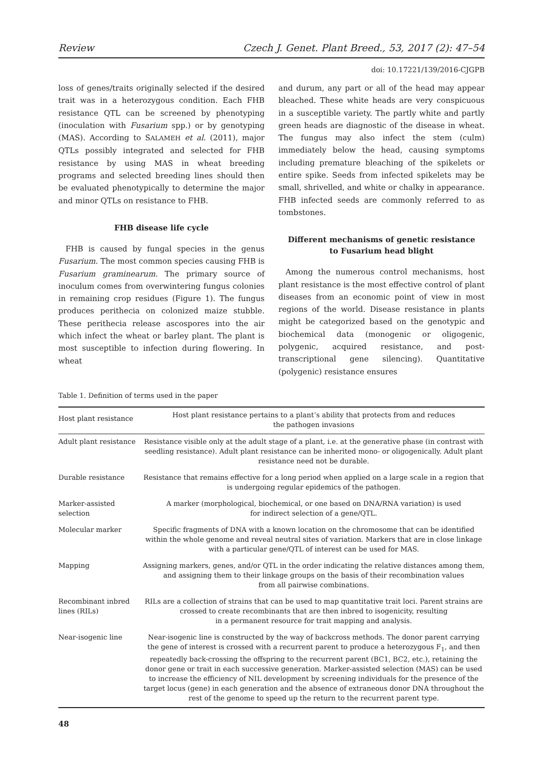Review Czech J. Genet. Plant Breed., 53, 2017 (2): 47–54
doi: 10.17221/139/2016-CJGPB
loss of genes/traits originally selected if the desired trait was in a heterozygous condition. Each FHB resistance QTL can be screened by phenotyping (inoculation with Fusarium spp.) or by genotyping (MAS). According to SALAMEH et al. (2011), major QTLs possibly integrated and selected for FHB resistance by using MAS in wheat breeding programs and selected breeding lines should then be evaluated phenotypically to determine the major and minor QTLs on resistance to FHB.
FHB disease life cycle
FHB is caused by fungal species in the genus Fusarium. The most common species causing FHB is Fusarium graminearum. The primary source of inoculum comes from overwintering fungus colonies in remaining crop residues (Figure 1). The fungus produces perithecia on colonized maize stubble. These perithecia release ascospores into the air which infect the wheat or barley plant. The plant is most susceptible to infection during flowering. In wheat
and durum, any part or all of the head may appear bleached. These white heads are very conspicuous in a susceptible variety. The partly white and partly green heads are diagnostic of the disease in wheat. The fungus may also infect the stem (culm) immediately below the head, causing symptoms including premature bleaching of the spikelets or entire spike. Seeds from infected spikelets may be small, shrivelled, and white or chalky in appearance. FHB infected seeds are commonly referred to as tombstones.
Different mechanisms of genetic resistance
to Fusarium head blight
Among the numerous control mechanisms, host plant resistance is the most effective control of plant diseases from an economic point of view in most regions of the world. Disease resistance in plants might be categorized based on the genotypic and biochemical data (monogenic or oligogenic, polygenic, acquired resistance, and post-transcriptional gene silencing). Quantitative (polygenic) resistance ensures
Table 1. Definition of terms used in the paper
| Host plant resistance | Host plant resistance pertains to a plant’s ability that protects from and reduces the pathogen invasions |
| Adult plant resistance | Resistance visible only at the adult stage of a plant, i.e. at the generative phase (in contrast with seedling resistance). Adult plant resistance can be inherited mono- or oligogenically. Adult plant resistance need not be durable. |
| Durable resistance | Resistance that remains effective for a long period when applied on a large scale in a region that is undergoing regular epidemics of the pathogen. |
| Marker-assisted selection | A marker (morphological, biochemical, or one based on DNA/RNA variation) is used for indirect selection of a gene/QTL. |
| Molecular marker | Specific fragments of DNA with a known location on the chromosome that can be identified within the whole genome and reveal neutral sites of variation. Markers that are in close linkage with a particular gene/QTL of interest can be used for MAS. |
| Mapping | Assigning markers, genes, and/or QTL in the order indicating the relative distances among them, and assigning them to their linkage groups on the basis of their recombination values from all pairwise combinations. |
| Recombinant inbred lines (RILs) | RILs are a collection of strains that can be used to map quantitative trait loci. Parent strains are crossed to create recombinants that are then inbred to isogenicity, resulting in a permanent resource for trait mapping and analysis. |
| Near-isogenic line | Near-isogenic line is constructed by the way of backcross methods. The donor parent carrying the gene of interest is crossed with a recurrent parent to produce a heterozygous F<sub>1</sub>, and then repeatedly back-crossing the offspring to the recurrent parent (BC1, BC2, etc.), retaining the donor gene or trait in each successive generation. Marker-assisted selection (MAS) can be used to increase the efficiency of NIL development by screening individuals for the presence of the target locus (gene) in each generation and the absence of extraneous donor DNA throughout the rest of the genome to speed up the return to the recurrent parent type. |
48